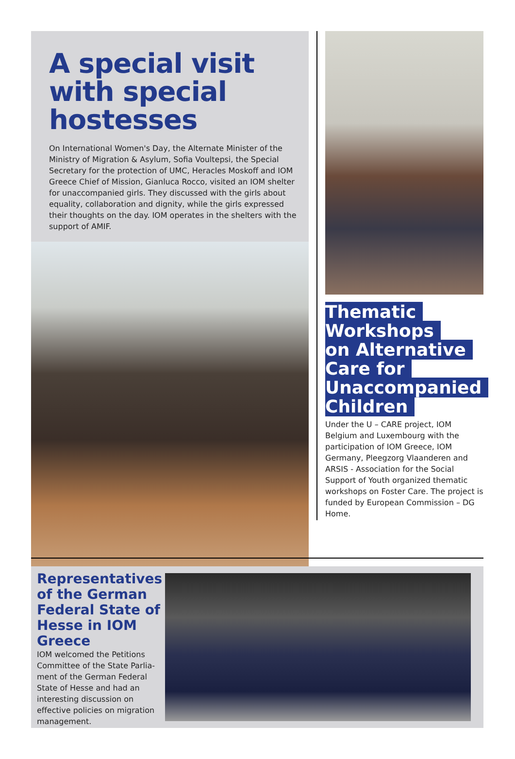A special visit with special hostesses
On International Women's Day, the Alternate Minister of the Ministry of Migration & Asylum, Sofia Voultepsi, the Special Secretary for the protection of UMC, Heracles Moskoff and IOM Greece Chief of Mission, Gianluca Rocco, visited an IOM shelter for unaccompanied girls. They discussed with the girls about equality, collaboration and dignity, while the girls expressed their thoughts on the day. IOM operates in the shelters with the support of AMIF.
Thematic
Workshops
on Alternative
Care for
Unaccompanied
Children
Under the U – CARE project, IOM Belgium and Luxembourg with the participation of IOM Greece, IOM Germany, Pleegzorg Vlaanderen and ARSIS - Association for the Social Support of Youth organized thematic workshops on Foster Care. The project is funded by European Commission – DG Home.
Representatives of the German Federal State of Hesse in IOM Greece
IOM welcomed the Petitions Committee of the State Parlia-ment of the German Federal State of Hesse and had an interesting discussion on effective policies on migration management.